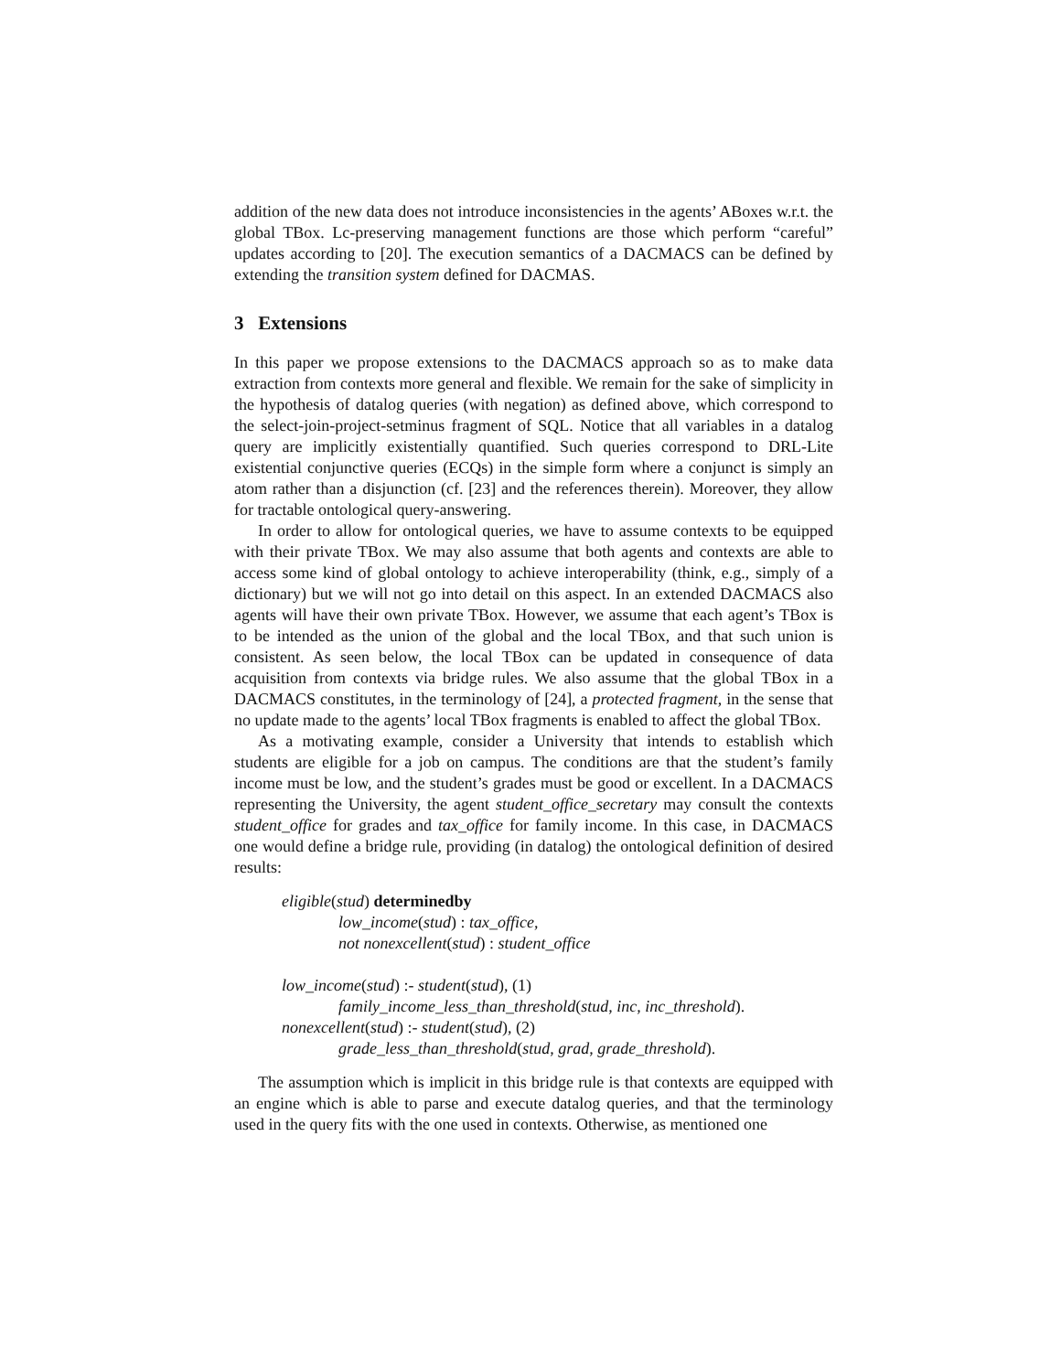addition of the new data does not introduce inconsistencies in the agents’ ABoxes w.r.t. the global TBox. Lc-preserving management functions are those which perform “careful” updates according to [20]. The execution semantics of a DACMACS can be defined by extending the transition system defined for DACMAS.
3 Extensions
In this paper we propose extensions to the DACMACS approach so as to make data extraction from contexts more general and flexible. We remain for the sake of simplicity in the hypothesis of datalog queries (with negation) as defined above, which correspond to the select-join-project-setminus fragment of SQL. Notice that all variables in a datalog query are implicitly existentially quantified. Such queries correspond to DRL-Lite existential conjunctive queries (ECQs) in the simple form where a conjunct is simply an atom rather than a disjunction (cf. [23] and the references therein). Moreover, they allow for tractable ontological query-answering.
In order to allow for ontological queries, we have to assume contexts to be equipped with their private TBox. We may also assume that both agents and contexts are able to access some kind of global ontology to achieve interoperability (think, e.g., simply of a dictionary) but we will not go into detail on this aspect. In an extended DACMACS also agents will have their own private TBox. However, we assume that each agent’s TBox is to be intended as the union of the global and the local TBox, and that such union is consistent. As seen below, the local TBox can be updated in consequence of data acquisition from contexts via bridge rules. We also assume that the global TBox in a DACMACS constitutes, in the terminology of [24], a protected fragment, in the sense that no update made to the agents’ local TBox fragments is enabled to affect the global TBox.
As a motivating example, consider a University that intends to establish which students are eligible for a job on campus. The conditions are that the student’s family income must be low, and the student’s grades must be good or excellent. In a DACMACS representing the University, the agent student_office_secretary may consult the contexts student_office for grades and tax_office for family income. In this case, in DACMACS one would define a bridge rule, providing (in datalog) the ontological definition of desired results:
eligible(stud) determinedby
low_income(stud) : tax_office,
not nonexcellent(stud) : student_office
low_income(stud) :- student(stud), (1)
family_income_less_than_threshold(stud, inc, inc_threshold).
nonexcellent(stud) :- student(stud), (2)
grade_less_than_threshold(stud, grad, grade_threshold).
The assumption which is implicit in this bridge rule is that contexts are equipped with an engine which is able to parse and execute datalog queries, and that the terminology used in the query fits with the one used in contexts. Otherwise, as mentioned one